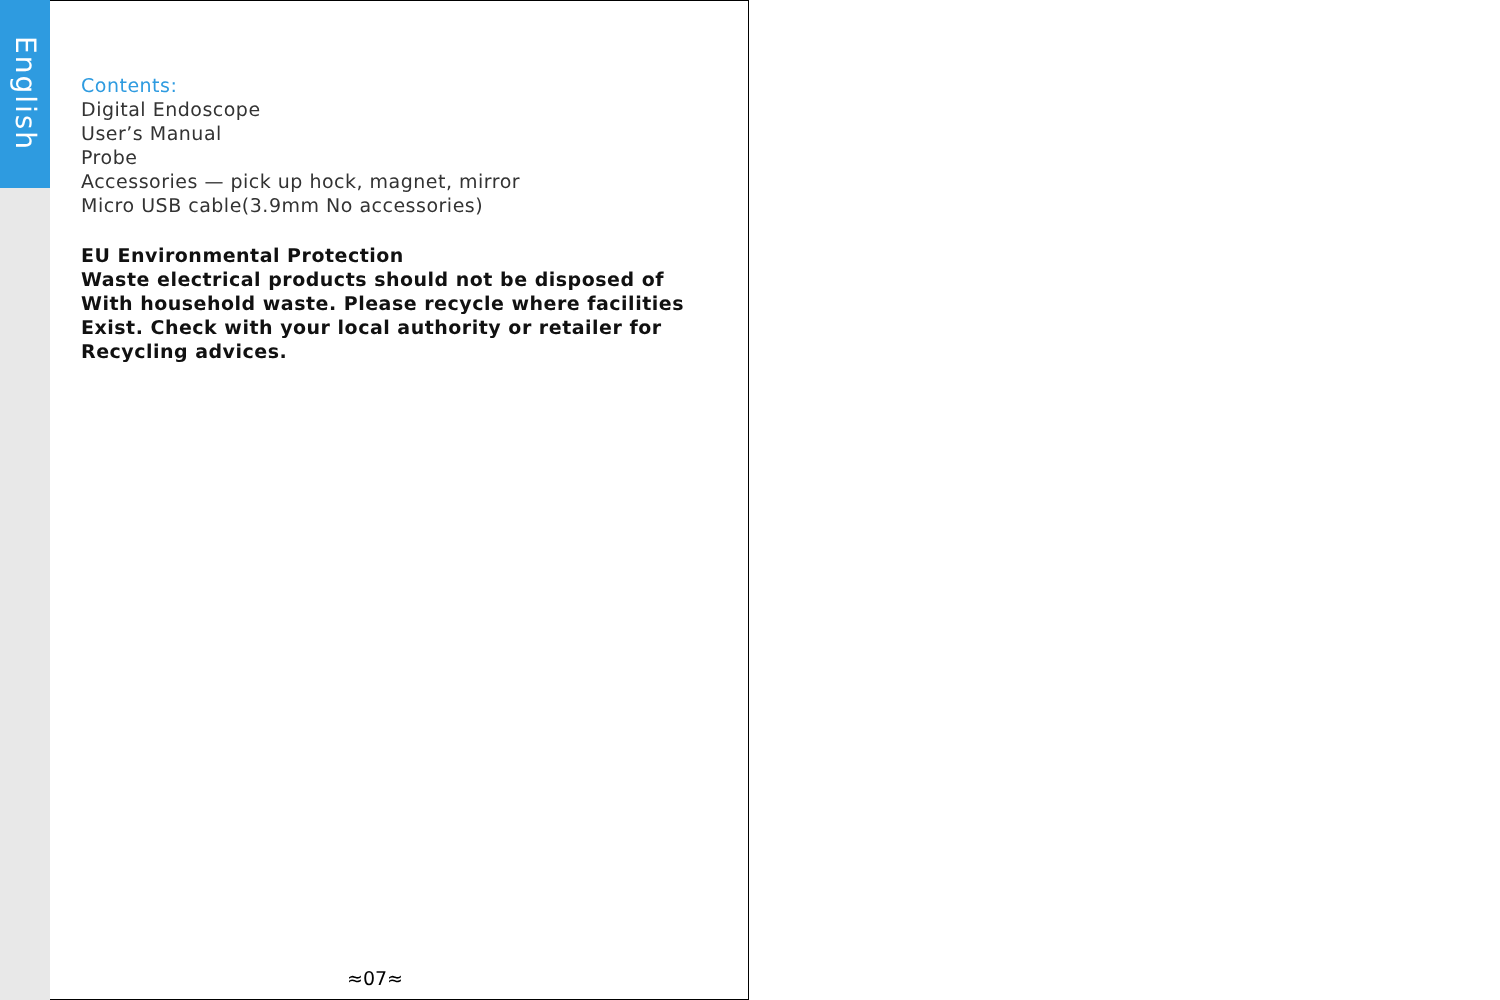English
Contents:
Digital Endoscope
User’s Manual
Probe
Accessories — pick up hock, magnet, mirror
Micro USB cable(3.9mm No accessories)
EU Environmental Protection
Waste electrical products should not be disposed of
With household waste. Please recycle where facilities
Exist. Check with your local authority or retailer for
Recycling advices.
≈07≈